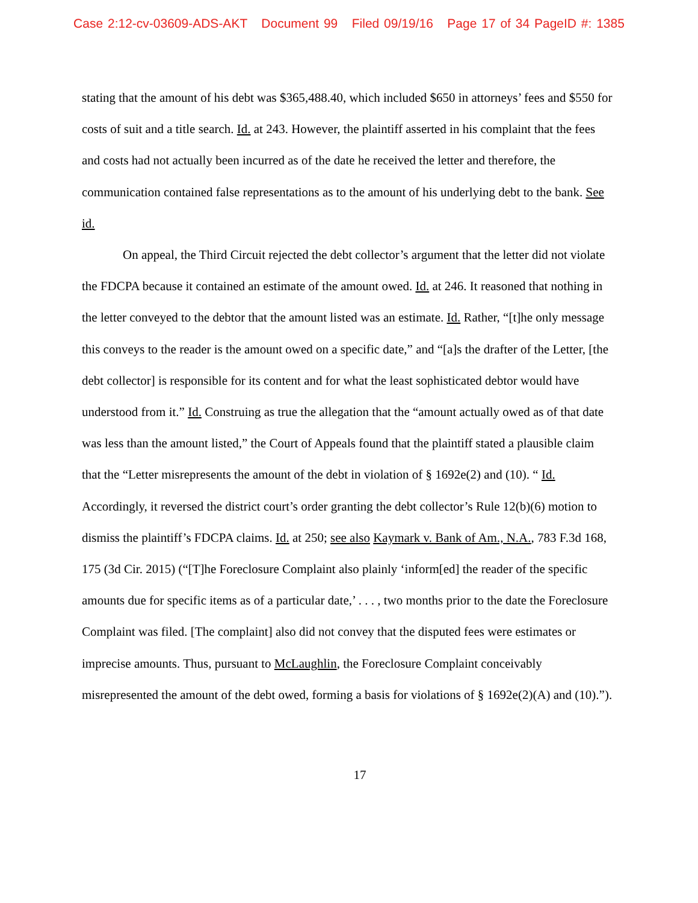Case 2:12-cv-03609-ADS-AKT Document 99 Filed 09/19/16 Page 17 of 34 PageID #: 1385
stating that the amount of his debt was $365,488.40, which included $650 in attorneys’ fees and $550 for costs of suit and a title search. Id. at 243. However, the plaintiff asserted in his complaint that the fees and costs had not actually been incurred as of the date he received the letter and therefore, the communication contained false representations as to the amount of his underlying debt to the bank. See id.
On appeal, the Third Circuit rejected the debt collector’s argument that the letter did not violate the FDCPA because it contained an estimate of the amount owed. Id. at 246. It reasoned that nothing in the letter conveyed to the debtor that the amount listed was an estimate. Id. Rather, “[t]he only message this conveys to the reader is the amount owed on a specific date,” and “[a]s the drafter of the Letter, [the debt collector] is responsible for its content and for what the least sophisticated debtor would have understood from it.” Id. Construing as true the allegation that the “amount actually owed as of that date was less than the amount listed,” the Court of Appeals found that the plaintiff stated a plausible claim that the “Letter misrepresents the amount of the debt in violation of § 1692e(2) and (10). “ Id. Accordingly, it reversed the district court’s order granting the debt collector’s Rule 12(b)(6) motion to dismiss the plaintiff’s FDCPA claims. Id. at 250; see also Kaymark v. Bank of Am., N.A., 783 F.3d 168, 175 (3d Cir. 2015) (“[T]he Foreclosure Complaint also plainly ‘inform[ed] the reader of the specific amounts due for specific items as of a particular date,’ . . . , two months prior to the date the Foreclosure Complaint was filed. [The complaint] also did not convey that the disputed fees were estimates or imprecise amounts. Thus, pursuant to McLaughlin, the Foreclosure Complaint conceivably misrepresented the amount of the debt owed, forming a basis for violations of § 1692e(2)(A) and (10).”).
17